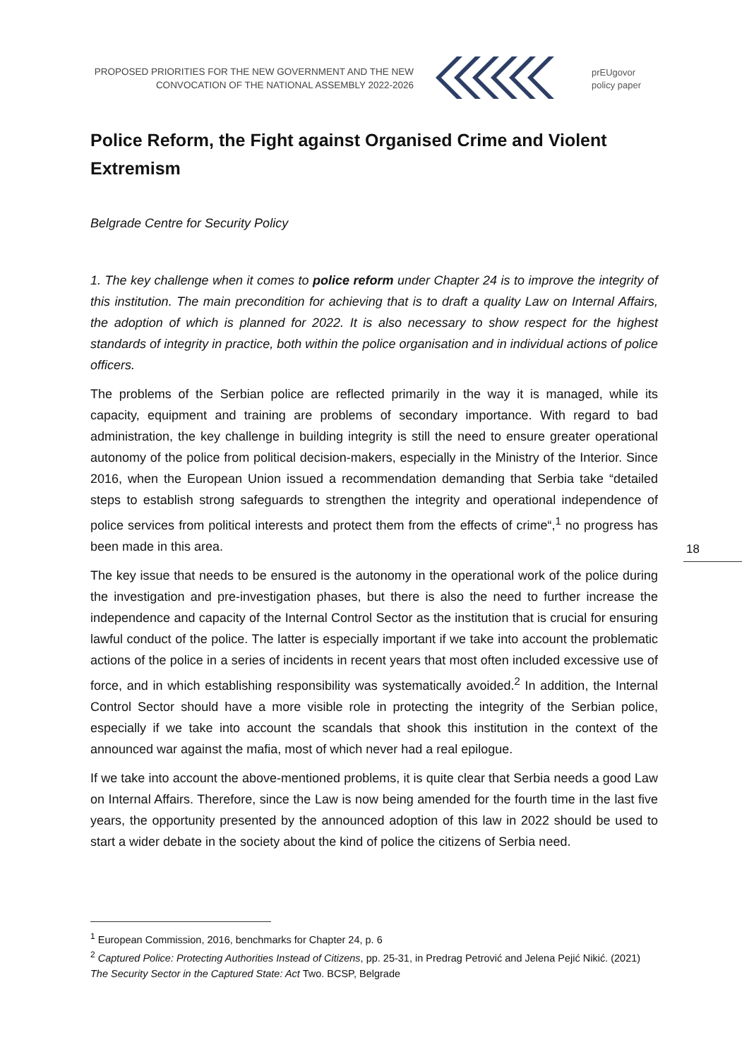PROPOSED PRIORITIES FOR THE NEW GOVERNMENT AND THE NEW CONVOCATION OF THE NATIONAL ASSEMBLY 2022-2026
prEUgovor
policy paper
Police Reform, the Fight against Organised Crime and Violent Extremism
Belgrade Centre for Security Policy
1. The key challenge when it comes to police reform under Chapter 24 is to improve the integrity of this institution. The main precondition for achieving that is to draft a quality Law on Internal Affairs, the adoption of which is planned for 2022. It is also necessary to show respect for the highest standards of integrity in practice, both within the police organisation and in individual actions of police officers.
The problems of the Serbian police are reflected primarily in the way it is managed, while its capacity, equipment and training are problems of secondary importance. With regard to bad administration, the key challenge in building integrity is still the need to ensure greater operational autonomy of the police from political decision-makers, especially in the Ministry of the Interior. Since 2016, when the European Union issued a recommendation demanding that Serbia take “detailed steps to establish strong safeguards to strengthen the integrity and operational independence of police services from political interests and protect them from the effects of crime“,<sup>1</sup> no progress has been made in this area.
The key issue that needs to be ensured is the autonomy in the operational work of the police during the investigation and pre-investigation phases, but there is also the need to further increase the independence and capacity of the Internal Control Sector as the institution that is crucial for ensuring lawful conduct of the police. The latter is especially important if we take into account the problematic actions of the police in a series of incidents in recent years that most often included excessive use of force, and in which establishing responsibility was systematically avoided.<sup>2</sup> In addition, the Internal Control Sector should have a more visible role in protecting the integrity of the Serbian police, especially if we take into account the scandals that shook this institution in the context of the announced war against the mafia, most of which never had a real epilogue.
If we take into account the above-mentioned problems, it is quite clear that Serbia needs a good Law on Internal Affairs. Therefore, since the Law is now being amended for the fourth time in the last five years, the opportunity presented by the announced adoption of this law in 2022 should be used to start a wider debate in the society about the kind of police the citizens of Serbia need.
18
<sup>1</sup> European Commission, 2016, benchmarks for Chapter 24, p. 6
<sup>2</sup> Captured Police: Protecting Authorities Instead of Citizens, pp. 25-31, in Predrag Petrović and Jelena Pejić Nikić. (2021) The Security Sector in the Captured State: Act Two. BCSP, Belgrade